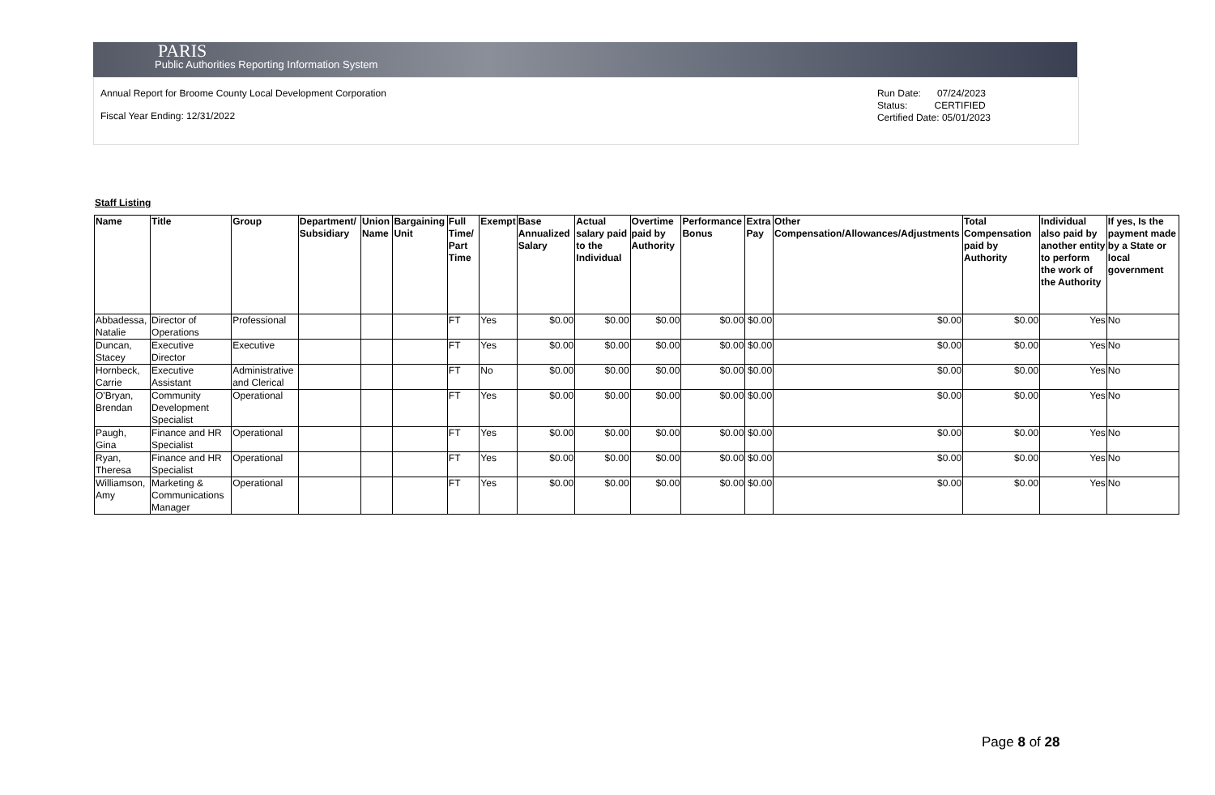PARIS
Public Authorities Reporting Information System
Annual Report for Broome County Local Development Corporation
Fiscal Year Ending: 12/31/2022
Run Date: 07/24/2023
Status: CERTIFIED
Certified Date: 05/01/2023
Staff Listing
| Name | Title | Group | Department/ Subsidiary | Union Name | Bargaining Unit | Full Time/ Part Time | Exempt | Base Annualized Salary | Actual salary paid to the Individual | Overtime paid by Authority | Performance Bonus | Extra Pay | Other Compensation/Allowances/Adjustments | Total Compensation paid by Authority | Individual also paid by another entity to perform the work of the Authority | If yes, Is the payment made by a State or local government |
| --- | --- | --- | --- | --- | --- | --- | --- | --- | --- | --- | --- | --- | --- | --- | --- | --- |
| Abbadessa, Natalie | Director of Operations | Professional | | | | FT | Yes | $0.00 | $0.00 | $0.00 | $0.00 | $0.00 | $0.00 | $0.00 | Yes | No |
| Duncan, Stacey | Executive Director | Executive | | | | FT | Yes | $0.00 | $0.00 | $0.00 | $0.00 | $0.00 | $0.00 | $0.00 | Yes | No |
| Hornbeck, Carrie | Executive Assistant | Administrative and Clerical | | | | FT | No | $0.00 | $0.00 | $0.00 | $0.00 | $0.00 | $0.00 | $0.00 | Yes | No |
| O'Bryan, Brendan | Community Development Specialist | Operational | | | | FT | Yes | $0.00 | $0.00 | $0.00 | $0.00 | $0.00 | $0.00 | $0.00 | Yes | No |
| Paugh, Gina | Finance and HR Specialist | Operational | | | | FT | Yes | $0.00 | $0.00 | $0.00 | $0.00 | $0.00 | $0.00 | $0.00 | Yes | No |
| Ryan, Theresa | Finance and HR Specialist | Operational | | | | FT | Yes | $0.00 | $0.00 | $0.00 | $0.00 | $0.00 | $0.00 | $0.00 | Yes | No |
| Williamson, Amy | Marketing & Communications Manager | Operational | | | | FT | Yes | $0.00 | $0.00 | $0.00 | $0.00 | $0.00 | $0.00 | $0.00 | Yes | No |
Page 8 of 28